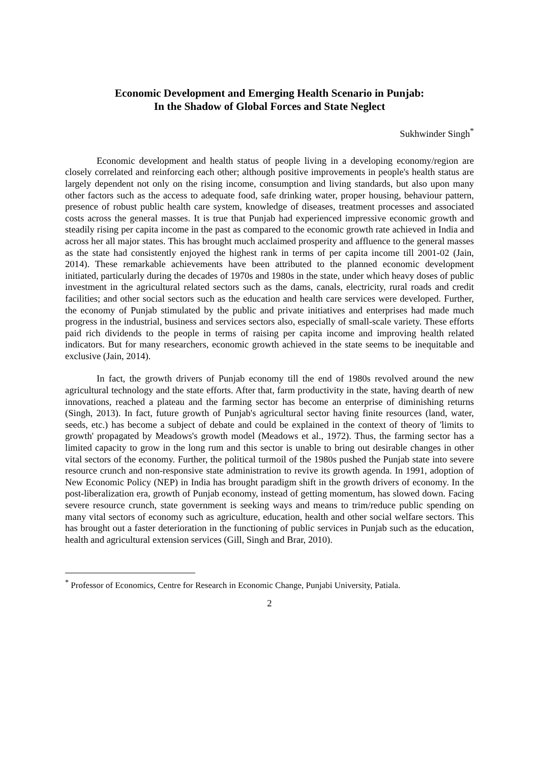Economic Development and Emerging Health Scenario in Punjab:
In the Shadow of Global Forces and State Neglect
Sukhwinder Singh<sup>*</sup>
Economic development and health status of people living in a developing economy/region are closely correlated and reinforcing each other; although positive improvements in people's health status are largely dependent not only on the rising income, consumption and living standards, but also upon many other factors such as the access to adequate food, safe drinking water, proper housing, behaviour pattern, presence of robust public health care system, knowledge of diseases, treatment processes and associated costs across the general masses. It is true that Punjab had experienced impressive economic growth and steadily rising per capita income in the past as compared to the economic growth rate achieved in India and across her all major states. This has brought much acclaimed prosperity and affluence to the general masses as the state had consistently enjoyed the highest rank in terms of per capita income till 2001-02 (Jain, 2014). These remarkable achievements have been attributed to the planned economic development initiated, particularly during the decades of 1970s and 1980s in the state, under which heavy doses of public investment in the agricultural related sectors such as the dams, canals, electricity, rural roads and credit facilities; and other social sectors such as the education and health care services were developed. Further, the economy of Punjab stimulated by the public and private initiatives and enterprises had made much progress in the industrial, business and services sectors also, especially of small-scale variety. These efforts paid rich dividends to the people in terms of raising per capita income and improving health related indicators. But for many researchers, economic growth achieved in the state seems to be inequitable and exclusive (Jain, 2014).
In fact, the growth drivers of Punjab economy till the end of 1980s revolved around the new agricultural technology and the state efforts. After that, farm productivity in the state, having dearth of new innovations, reached a plateau and the farming sector has become an enterprise of diminishing returns (Singh, 2013). In fact, future growth of Punjab's agricultural sector having finite resources (land, water, seeds, etc.) has become a subject of debate and could be explained in the context of theory of 'limits to growth' propagated by Meadows's growth model (Meadows et al., 1972). Thus, the farming sector has a limited capacity to grow in the long rum and this sector is unable to bring out desirable changes in other vital sectors of the economy. Further, the political turmoil of the 1980s pushed the Punjab state into severe resource crunch and non-responsive state administration to revive its growth agenda. In 1991, adoption of New Economic Policy (NEP) in India has brought paradigm shift in the growth drivers of economy. In the post-liberalization era, growth of Punjab economy, instead of getting momentum, has slowed down. Facing severe resource crunch, state government is seeking ways and means to trim/reduce public spending on many vital sectors of economy such as agriculture, education, health and other social welfare sectors. This has brought out a faster deterioration in the functioning of public services in Punjab such as the education, health and agricultural extension services (Gill, Singh and Brar, 2010).
<sup>*</sup> Professor of Economics, Centre for Research in Economic Change, Punjabi University, Patiala.
2